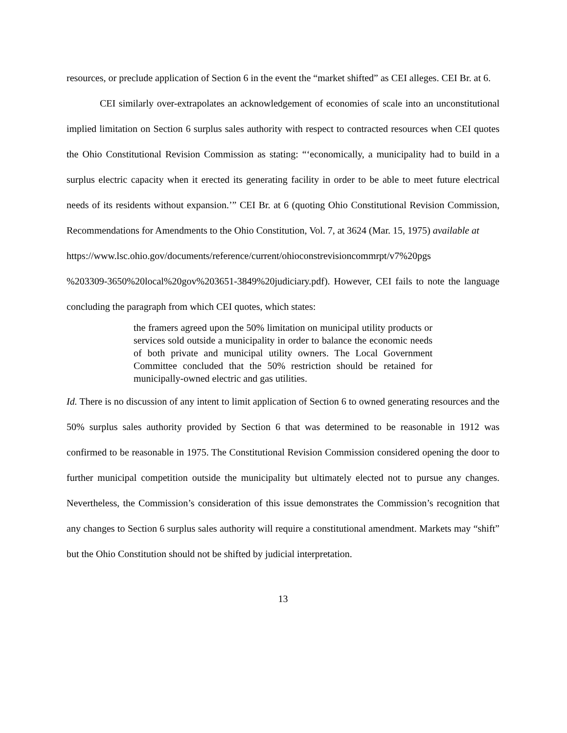resources, or preclude application of Section 6 in the event the “market shifted” as CEI alleges. CEI Br. at 6.
CEI similarly over-extrapolates an acknowledgement of economies of scale into an unconstitutional implied limitation on Section 6 surplus sales authority with respect to contracted resources when CEI quotes the Ohio Constitutional Revision Commission as stating: “‘economically, a municipality had to build in a surplus electric capacity when it erected its generating facility in order to be able to meet future electrical needs of its residents without expansion.’” CEI Br. at 6 (quoting Ohio Constitutional Revision Commission, Recommendations for Amendments to the Ohio Constitution, Vol. 7, at 3624 (Mar. 15, 1975) available at
https://www.lsc.ohio.gov/documents/reference/current/ohioconstrevisioncommrpt/v7%20pgs
%203309-3650%20local%20gov%203651-3849%20judiciary.pdf). However, CEI fails to note the language concluding the paragraph from which CEI quotes, which states:
the framers agreed upon the 50% limitation on municipal utility products or services sold outside a municipality in order to balance the economic needs of both private and municipal utility owners. The Local Government Committee concluded that the 50% restriction should be retained for municipally-owned electric and gas utilities.
Id. There is no discussion of any intent to limit application of Section 6 to owned generating resources and the 50% surplus sales authority provided by Section 6 that was determined to be reasonable in 1912 was confirmed to be reasonable in 1975. The Constitutional Revision Commission considered opening the door to further municipal competition outside the municipality but ultimately elected not to pursue any changes. Nevertheless, the Commission’s consideration of this issue demonstrates the Commission’s recognition that any changes to Section 6 surplus sales authority will require a constitutional amendment. Markets may “shift” but the Ohio Constitution should not be shifted by judicial interpretation.
13